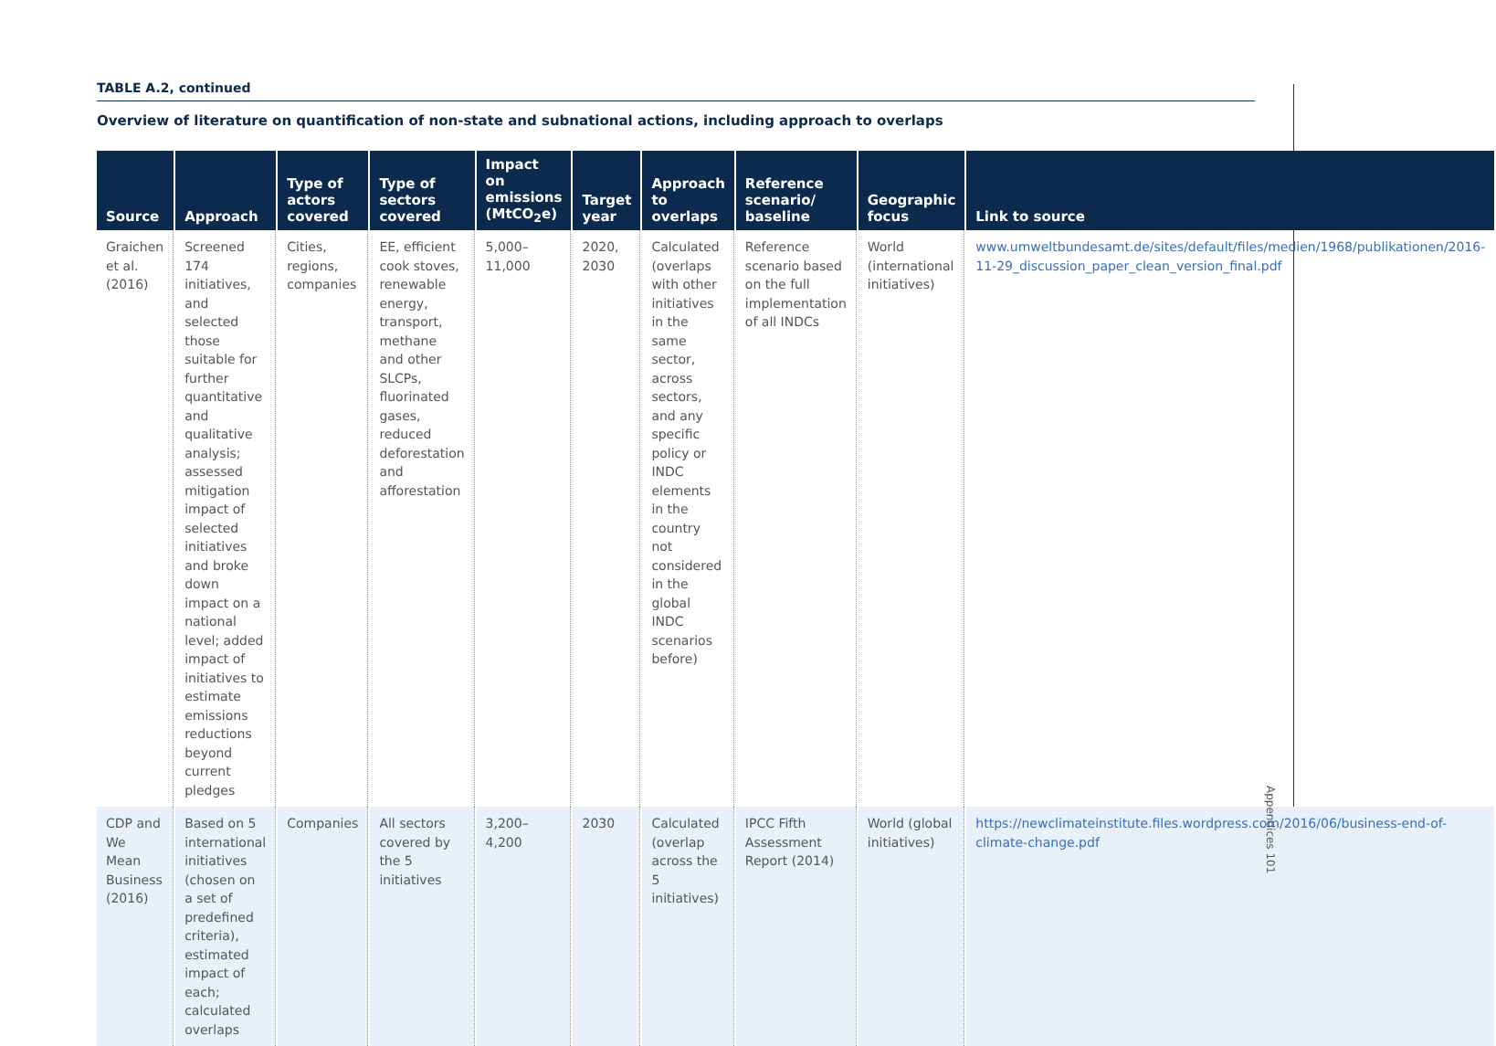TABLE A.2, continued
Overview of literature on quantification of non-state and subnational actions, including approach to overlaps
| Source | Approach | Type of actors covered | Type of sectors covered | Impact on emissions (MtCO<sub>2</sub>e) | Target year | Approach to overlaps | Reference scenario/ baseline | Geographic focus | Link to source |
| --- | --- | --- | --- | --- | --- | --- | --- | --- | --- |
| Graichen et al. (2016) | Screened 174 initiatives, and selected those suitable for further quantitative and qualitative analysis; assessed mitigation impact of selected initiatives and broke down impact on a national level; added impact of initiatives to estimate emissions reductions beyond current pledges | Cities, regions, companies | EE, efficient cook stoves, renewable energy, transport, methane and other SLCPs, fluorinated gases, reduced deforestation and afforestation | 5,000–11,000 | 2020, 2030 | Calculated (overlaps with other initiatives in the same sector, across sectors, and any specific policy or INDC elements in the country not considered in the global INDC scenarios before) | Reference scenario based on the full implementation of all INDCs | World (international initiatives) | www.umweltbundesamt.de/sites/default/files/medien/1968/publikationen/2016-11-29_discussion_paper_clean_version_final.pdf |
| CDP and We Mean Business (2016) | Based on 5 international initiatives (chosen on a set of predefined criteria), estimated impact of each; calculated overlaps | Companies | All sectors covered by the 5 initiatives | 3,200–4,200 | 2030 | Calculated (overlap across the 5 initiatives) | IPCC Fifth Assessment Report (2014) | World (global initiatives) | https://newclimateinstitute.files.wordpress.com/2016/06/business-end-of-climate-change.pdf |
Appendices 101